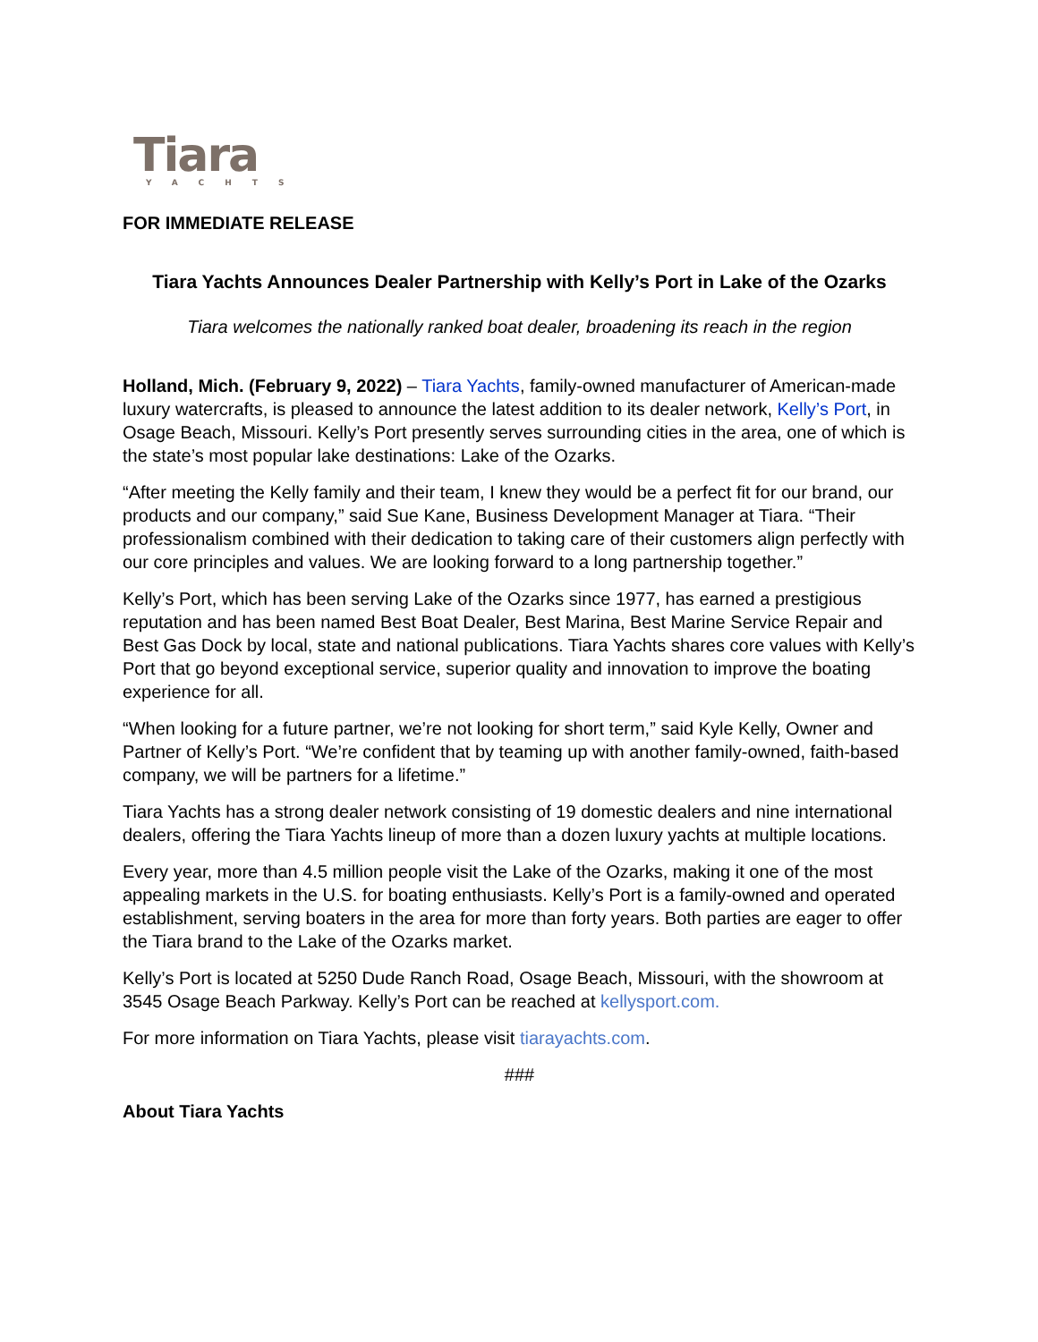Tiara
YACHTS
FOR IMMEDIATE RELEASE
Tiara Yachts Announces Dealer Partnership with Kelly’s Port in Lake of the Ozarks
Tiara welcomes the nationally ranked boat dealer, broadening its reach in the region
Holland, Mich. (February 9, 2022) – Tiara Yachts, family-owned manufacturer of American-made luxury watercrafts, is pleased to announce the latest addition to its dealer network, Kelly’s Port, in Osage Beach, Missouri. Kelly’s Port presently serves surrounding cities in the area, one of which is the state’s most popular lake destinations: Lake of the Ozarks.
“After meeting the Kelly family and their team, I knew they would be a perfect fit for our brand, our products and our company,” said Sue Kane, Business Development Manager at Tiara. “Their professionalism combined with their dedication to taking care of their customers align perfectly with our core principles and values. We are looking forward to a long partnership together.”
Kelly’s Port, which has been serving Lake of the Ozarks since 1977, has earned a prestigious reputation and has been named Best Boat Dealer, Best Marina, Best Marine Service Repair and Best Gas Dock by local, state and national publications. Tiara Yachts shares core values with Kelly’s Port that go beyond exceptional service, superior quality and innovation to improve the boating experience for all.
“When looking for a future partner, we’re not looking for short term,” said Kyle Kelly, Owner and Partner of Kelly’s Port. “We’re confident that by teaming up with another family-owned, faith-based company, we will be partners for a lifetime.”
Tiara Yachts has a strong dealer network consisting of 19 domestic dealers and nine international dealers, offering the Tiara Yachts lineup of more than a dozen luxury yachts at multiple locations.
Every year, more than 4.5 million people visit the Lake of the Ozarks, making it one of the most appealing markets in the U.S. for boating enthusiasts. Kelly’s Port is a family-owned and operated establishment, serving boaters in the area for more than forty years. Both parties are eager to offer the Tiara brand to the Lake of the Ozarks market.
Kelly’s Port is located at 5250 Dude Ranch Road, Osage Beach, Missouri, with the showroom at 3545 Osage Beach Parkway. Kelly’s Port can be reached at kellysport.com.
For more information on Tiara Yachts, please visit tiarayachts.com.
###
About Tiara Yachts